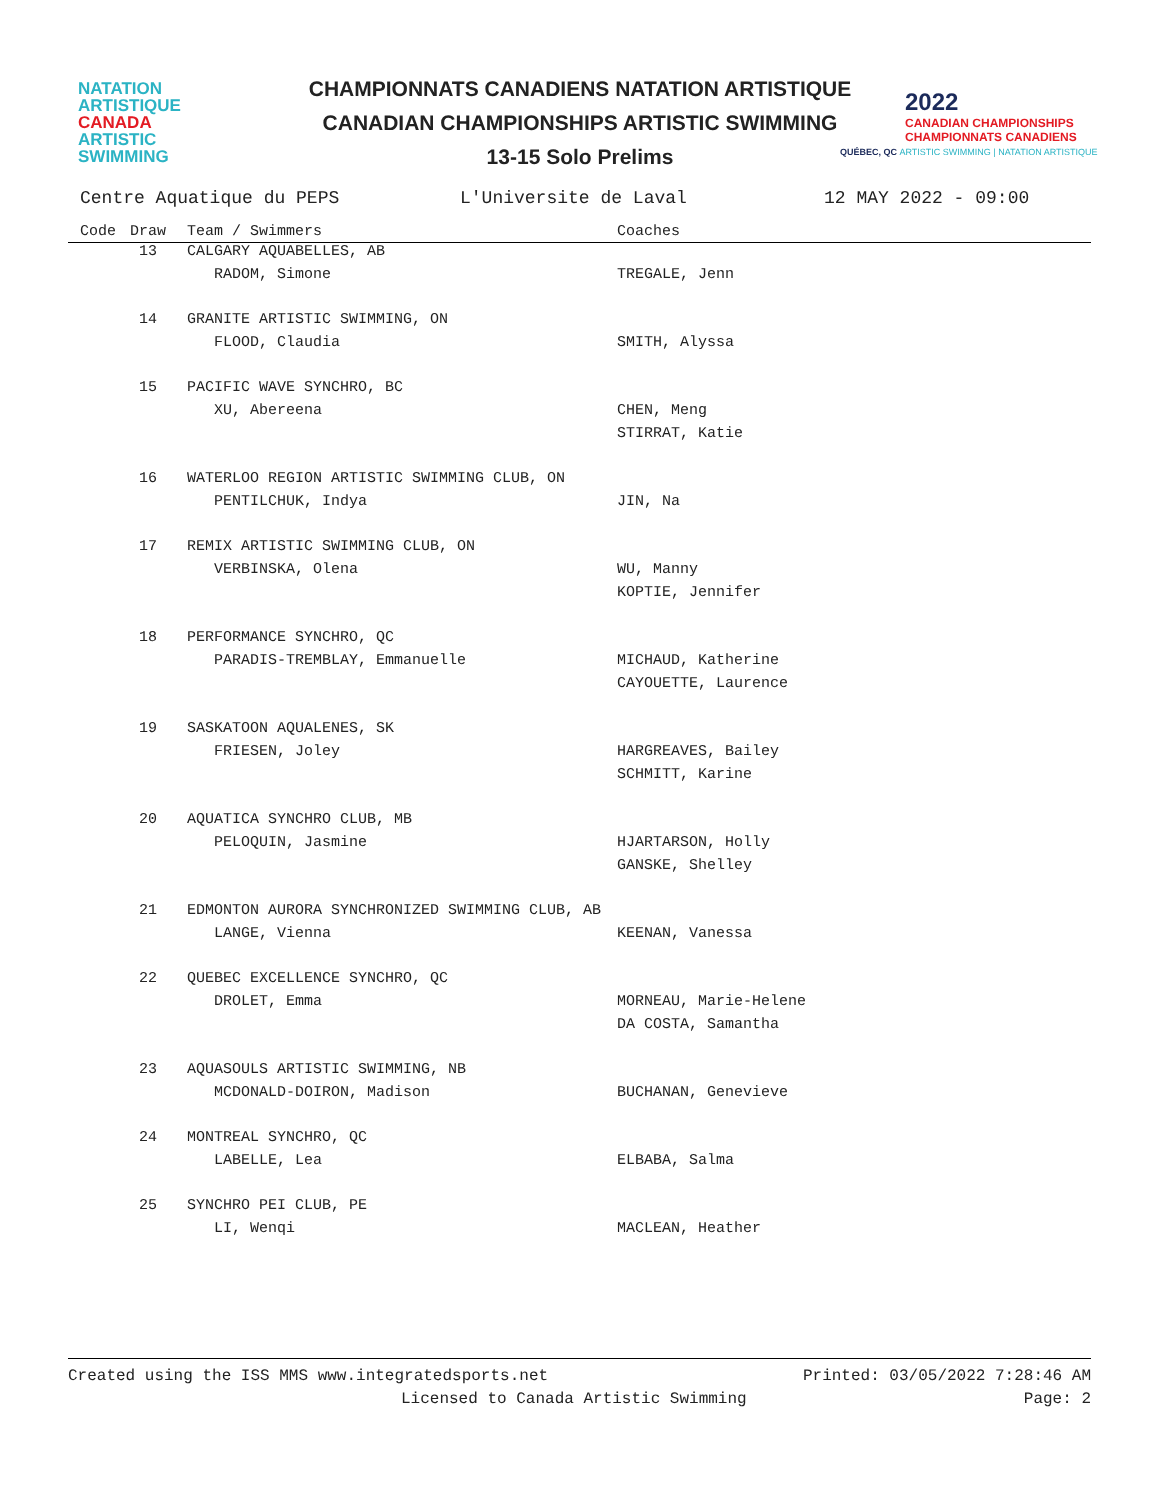NATATION
ARTISTIQUE
CANADA
ARTISTIC
SWIMMING
CHAMPIONNATS CANADIENS NATATION ARTISTIQUE
CANADIAN CHAMPIONSHIPS ARTISTIC SWIMMING
13-15 Solo Prelims
2022
CANADIAN CHAMPIONSHIPS
CHAMPIONNATS CANADIENS
QUÉBEC, QC ARTISTIC SWIMMING | NATATION ARTISTIQUE
Centre Aquatique du PEPS L'Universite de Laval 12 MAY 2022 - 09:00
| Code | Draw | Team / Swimmers | Coaches |
| --- | --- | --- | --- |
| | 13 | CALGARY AQUABELLES, AB | |
| | | RADOM, Simone | TREGALE, Jenn |
| | 14 | GRANITE ARTISTIC SWIMMING, ON | |
| | | FLOOD, Claudia | SMITH, Alyssa |
| | 15 | PACIFIC WAVE SYNCHRO, BC | |
| | | XU, Abereena | CHEN, Meng |
| | | | STIRRAT, Katie |
| | 16 | WATERLOO REGION ARTISTIC SWIMMING CLUB, ON | |
| | | PENTILCHUK, Indya | JIN, Na |
| | 17 | REMIX ARTISTIC SWIMMING CLUB, ON | |
| | | VERBINSKA, Olena | WU, Manny |
| | | | KOPTIE, Jennifer |
| | 18 | PERFORMANCE SYNCHRO, QC | |
| | | PARADIS-TREMBLAY, Emmanuelle | MICHAUD, Katherine |
| | | | CAYOUETTE, Laurence |
| | 19 | SASKATOON AQUALENES, SK | |
| | | FRIESEN, Joley | HARGREAVES, Bailey |
| | | | SCHMITT, Karine |
| | 20 | AQUATICA SYNCHRO CLUB, MB | |
| | | PELOQUIN, Jasmine | HJARTARSON, Holly |
| | | | GANSKE, Shelley |
| | 21 | EDMONTON AURORA SYNCHRONIZED SWIMMING CLUB, AB | |
| | | LANGE, Vienna | KEENAN, Vanessa |
| | 22 | QUEBEC EXCELLENCE SYNCHRO, QC | |
| | | DROLET, Emma | MORNEAU, Marie-Helene |
| | | | DA COSTA, Samantha |
| | 23 | AQUASOULS ARTISTIC SWIMMING, NB | |
| | | MCDONALD-DOIRON, Madison | BUCHANAN, Genevieve |
| | 24 | MONTREAL SYNCHRO, QC | |
| | | LABELLE, Lea | ELBABA, Salma |
| | 25 | SYNCHRO PEI CLUB, PE | |
| | | LI, Wenqi | MACLEAN, Heather |
Created using the ISS MMS www.integratedsports.net Printed: 03/05/2022 7:28:46 AM
Licensed to Canada Artistic Swimming Page: 2